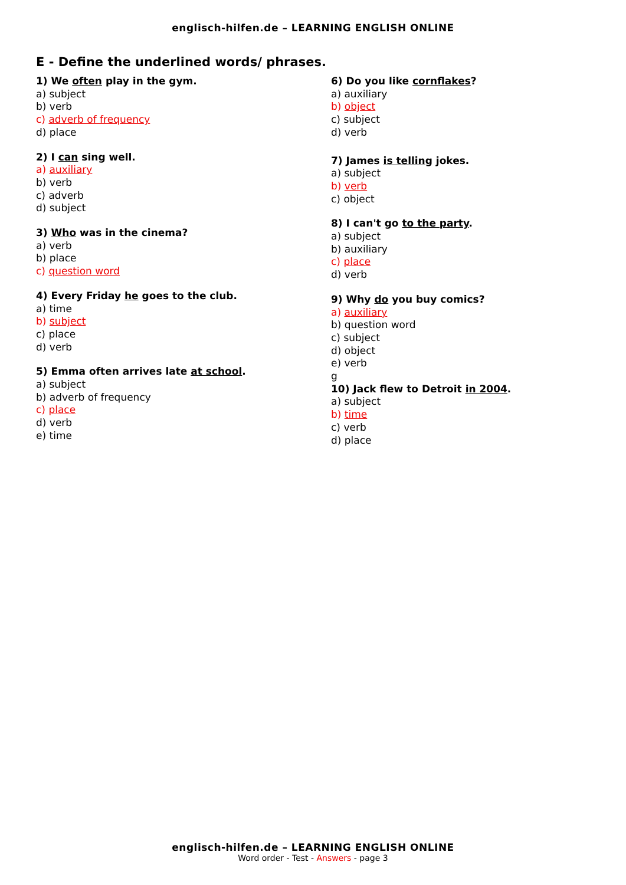englisch-hilfen.de – LEARNING ENGLISH ONLINE
E - Define the underlined words/ phrases.
1) We often play in the gym.
a) subject
b) verb
c) adverb of frequency
d) place
2) I can sing well.
a) auxiliary
b) verb
c) adverb
d) subject
3) Who was in the cinema?
a) verb
b) place
c) question word
4) Every Friday he goes to the club.
a) time
b) subject
c) place
d) verb
5) Emma often arrives late at school.
a) subject
b) adverb of frequency
c) place
d) verb
e) time
6) Do you like cornflakes?
a) auxiliary
b) object
c) subject
d) verb
7) James is telling jokes.
a) subject
b) verb
c) object
8) I can't go to the party.
a) subject
b) auxiliary
c) place
d) verb
9) Why do you buy comics?
a) auxiliary
b) question word
c) subject
d) object
e) verb
g
10) Jack flew to Detroit in 2004.
a) subject
b) time
c) verb
d) place
englisch-hilfen.de – LEARNING ENGLISH ONLINE
Word order - Test - Answers - page 3